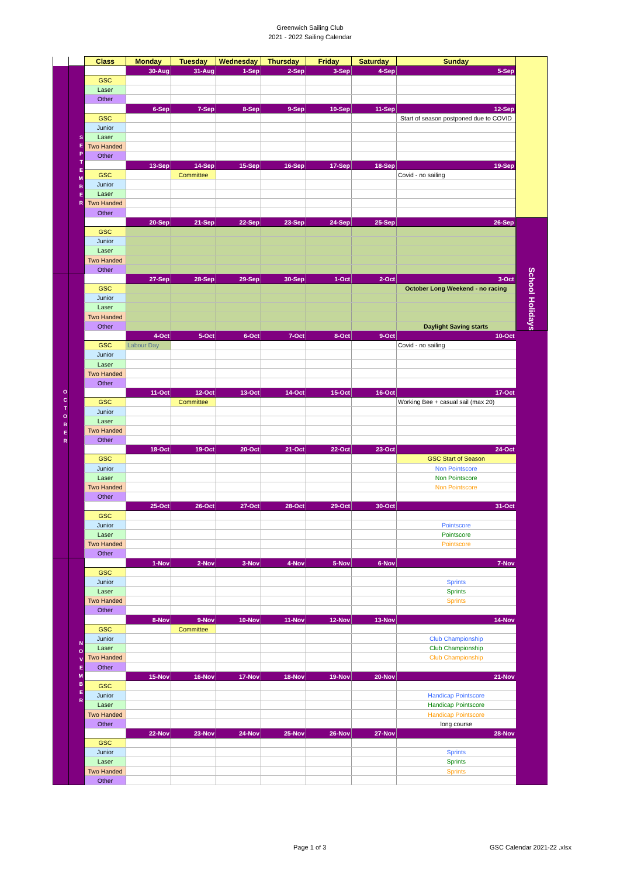Greenwich Sailing Club
2021 - 2022 Sailing Calendar
| | | Class | Monday | Tuesday | Wednesday | Thursday | Friday | Saturday | Sunday | |
| | S E P T E M B E R | | 30-Aug | 31-Aug | 1-Sep | 2-Sep | 3-Sep | 4-Sep | 5-Sep | |
| | | GSC | | | | | | | | |
| | | Laser | | | | | | | | |
| | | Other | | | | | | | | |
| | | | 6-Sep | 7-Sep | 8-Sep | 9-Sep | 10-Sep | 11-Sep | 12-Sep | |
| | | GSC | | | | | | | Start of season postponed due to COVID | |
| | | Junior | | | | | | | | |
| | | Laser | | | | | | | | |
| | | Two Handed | | | | | | | | |
| | | Other | | | | | | | | |
| | | | 13-Sep | 14-Sep | 15-Sep | 16-Sep | 17-Sep | 18-Sep | 19-Sep | |
| | | GSC | | Committee | | | | | Covid - no sailing | |
| | | Junior | | | | | | | | |
| | | Laser | | | | | | | | |
| | | Two Handed | | | | | | | | |
| | | Other | | | | | | | | |
| | | | 20-Sep | 21-Sep | 22-Sep | 23-Sep | 24-Sep | 25-Sep | 26-Sep | School Holidays |
| | | GSC | | | | | | | | |
| | | Junior | | | | | | | | |
| | | Laser | | | | | | | | |
| | | Two Handed | | | | | | | | |
| | | Other | | | | | | | | |
| O C T O B E R | | | 27-Sep | 28-Sep | 29-Sep | 30-Sep | 1-Oct | 2-Oct | 3-Oct | |
| | | GSC | | | | | | | October Long Weekend - no racing | |
| | | Junior | | | | | | | | |
| | | Laser | | | | | | | | |
| | | Two Handed | | | | | | | | |
| | | Other | | | | | | | Daylight Saving starts | |
| | | | 4-Oct | 5-Oct | 6-Oct | 7-Oct | 8-Oct | 9-Oct | 10-Oct | |
| | | GSC | Labour Day | | | | | | Covid - no sailing | |
| | | Junior | | | | | | | | |
| | | Laser | | | | | | | | |
| | | Two Handed | | | | | | | | |
| | | Other | | | | | | | | |
| | | | 11-Oct | 12-Oct | 13-Oct | 14-Oct | 15-Oct | 16-Oct | 17-Oct | |
| | | GSC | | Committee | | | | | Working Bee + casual sail (max 20) | |
| | | Junior | | | | | | | | |
| | | Laser | | | | | | | | |
| | | Two Handed | | | | | | | | |
| | | Other | | | | | | | | |
| | | | 18-Oct | 19-Oct | 20-Oct | 21-Oct | 22-Oct | 23-Oct | 24-Oct | |
| | | GSC | | | | | | | GSC Start of Season | |
| | | Junior | | | | | | | Non Pointscore | |
| | | Laser | | | | | | | Non Pointscore | |
| | | Two Handed | | | | | | | Non Pointscore | |
| | | Other | | | | | | | | |
| | | | 25-Oct | 26-Oct | 27-Oct | 28-Oct | 29-Oct | 30-Oct | 31-Oct | |
| | | GSC | | | | | | | | |
| | | Junior | | | | | | | Pointscore | |
| | | Laser | | | | | | | Pointscore | |
| | | Two Handed | | | | | | | Pointscore | |
| | | Other | | | | | | | | |
| | N O V E M B E R | | 1-Nov | 2-Nov | 3-Nov | 4-Nov | 5-Nov | 6-Nov | 7-Nov | |
| | | GSC | | | | | | | | |
| | | Junior | | | | | | | Sprints | |
| | | Laser | | | | | | | Sprints | |
| | | Two Handed | | | | | | | Sprints | |
| | | Other | | | | | | | | |
| | | | 8-Nov | 9-Nov | 10-Nov | 11-Nov | 12-Nov | 13-Nov | 14-Nov | |
| | | GSC | | Committee | | | | | | |
| | | Junior | | | | | | | Club Championship | |
| | | Laser | | | | | | | Club Championship | |
| | | Two Handed | | | | | | | Club Championship | |
| | | Other | | | | | | | | |
| | | | 15-Nov | 16-Nov | 17-Nov | 18-Nov | 19-Nov | 20-Nov | 21-Nov | |
| | | GSC | | | | | | | | |
| | | Junior | | | | | | | Handicap Pointscore | |
| | | Laser | | | | | | | Handicap Pointscore | |
| | | Two Handed | | | | | | | Handicap Pointscore | |
| | | Other | | | | | | | long course | |
| | | | 22-Nov | 23-Nov | 24-Nov | 25-Nov | 26-Nov | 27-Nov | 28-Nov | |
| | | GSC | | | | | | | | |
| | | Junior | | | | | | | Sprints | |
| | | Laser | | | | | | | Sprints | |
| | | Two Handed | | | | | | | Sprints | |
| | | Other | | | | | | | | |
Page 1 of 3 GSC Calendar 2021-22 .xlsx